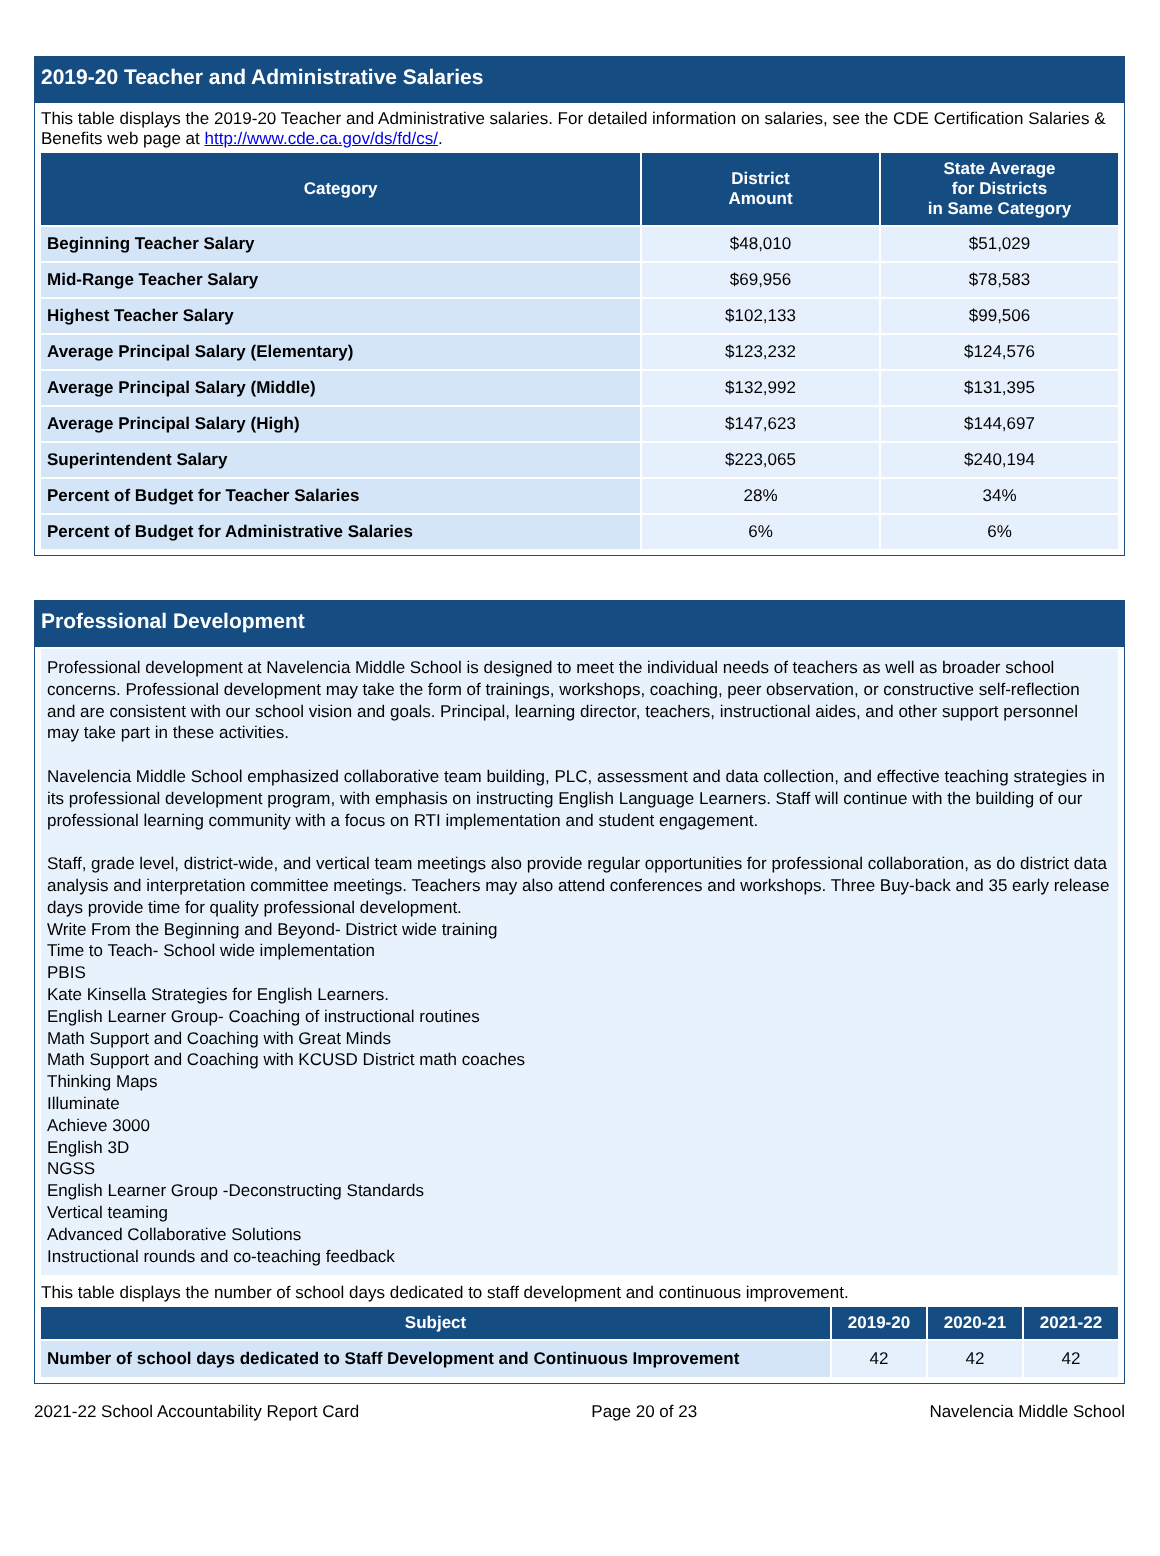2019-20 Teacher and Administrative Salaries
This table displays the 2019-20 Teacher and Administrative salaries. For detailed information on salaries, see the CDE Certification Salaries & Benefits web page at http://www.cde.ca.gov/ds/fd/cs/.
| Category | District Amount | State Average for Districts in Same Category |
| --- | --- | --- |
| Beginning Teacher Salary | $48,010 | $51,029 |
| Mid-Range Teacher Salary | $69,956 | $78,583 |
| Highest Teacher Salary | $102,133 | $99,506 |
| Average Principal Salary (Elementary) | $123,232 | $124,576 |
| Average Principal Salary (Middle) | $132,992 | $131,395 |
| Average Principal Salary (High) | $147,623 | $144,697 |
| Superintendent Salary | $223,065 | $240,194 |
| Percent of Budget for Teacher Salaries | 28% | 34% |
| Percent of Budget for Administrative Salaries | 6% | 6% |
Professional Development
Professional development at Navelencia Middle School is designed to meet the individual needs of teachers as well as broader school concerns. Professional development may take the form of trainings, workshops, coaching, peer observation, or constructive self-reflection and are consistent with our school vision and goals. Principal, learning director, teachers, instructional aides, and other support personnel may take part in these activities.
Navelencia Middle School emphasized collaborative team building, PLC, assessment and data collection, and effective teaching strategies in its professional development program, with emphasis on instructing English Language Learners. Staff will continue with the building of our professional learning community with a focus on RTI implementation and student engagement.
Staff, grade level, district-wide, and vertical team meetings also provide regular opportunities for professional collaboration, as do district data analysis and interpretation committee meetings. Teachers may also attend conferences and workshops. Three Buy-back and 35 early release days provide time for quality professional development.
Write From the Beginning and Beyond- District wide training
Time to Teach- School wide implementation
PBIS
Kate Kinsella Strategies for English Learners.
English Learner Group- Coaching of instructional routines
Math Support and Coaching with Great Minds
Math Support and Coaching with KCUSD District math coaches
Thinking Maps
Illuminate
Achieve 3000
English 3D
NGSS
English Learner Group -Deconstructing Standards
Vertical teaming
Advanced Collaborative Solutions
Instructional rounds and co-teaching feedback
This table displays the number of school days dedicated to staff development and continuous improvement.
| Subject | 2019-20 | 2020-21 | 2021-22 |
| --- | --- | --- | --- |
| Number of school days dedicated to Staff Development and Continuous Improvement | 42 | 42 | 42 |
2021-22 School Accountability Report Card Page 20 of 23 Navelencia Middle School